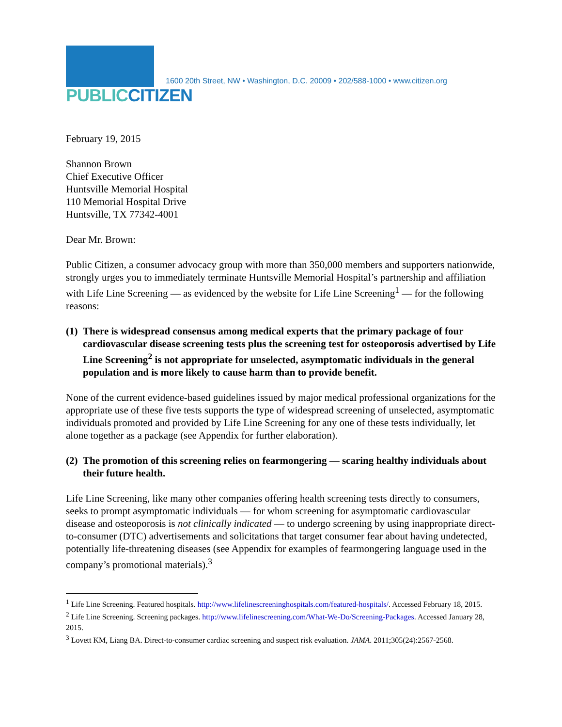PUBLIC CITIZEN
1600 20th Street, NW • Washington, D.C. 20009 • 202/588-1000 • www.citizen.org
February 19, 2015
Shannon Brown
Chief Executive Officer
Huntsville Memorial Hospital
110 Memorial Hospital Drive
Huntsville, TX 77342-4001
Dear Mr. Brown:
Public Citizen, a consumer advocacy group with more than 350,000 members and supporters nationwide, strongly urges you to immediately terminate Huntsville Memorial Hospital’s partnership and affiliation with Life Line Screening — as evidenced by the website for Life Line Screening<sup>1</sup> — for the following reasons:
(1)
There is widespread consensus among medical experts that the primary package of four cardiovascular disease screening tests plus the screening test for osteoporosis advertised by Life Line Screening<sup>2</sup> is not appropriate for unselected, asymptomatic individuals in the general population and is more likely to cause harm than to provide benefit.
None of the current evidence-based guidelines issued by major medical professional organizations for the appropriate use of these five tests supports the type of widespread screening of unselected, asymptomatic individuals promoted and provided by Life Line Screening for any one of these tests individually, let alone together as a package (see Appendix for further elaboration).
(2)
The promotion of this screening relies on fearmongering — scaring healthy individuals about their future health.
Life Line Screening, like many other companies offering health screening tests directly to consumers, seeks to prompt asymptomatic individuals — for whom screening for asymptomatic cardiovascular disease and osteoporosis is not clinically indicated — to undergo screening by using inappropriate direct-to-consumer (DTC) advertisements and solicitations that target consumer fear about having undetected, potentially life-threatening diseases (see Appendix for examples of fearmongering language used in the company’s promotional materials).<sup>3</sup>
<sup>1</sup> Life Line Screening. Featured hospitals. http://www.lifelinescreeninghospitals.com/featured-hospitals/. Accessed February 18, 2015.
<sup>2</sup> Life Line Screening. Screening packages. http://www.lifelinescreening.com/What-We-Do/Screening-Packages. Accessed January 28, 2015.
<sup>3</sup> Lovett KM, Liang BA. Direct-to-consumer cardiac screening and suspect risk evaluation. JAMA. 2011;305(24):2567-2568.